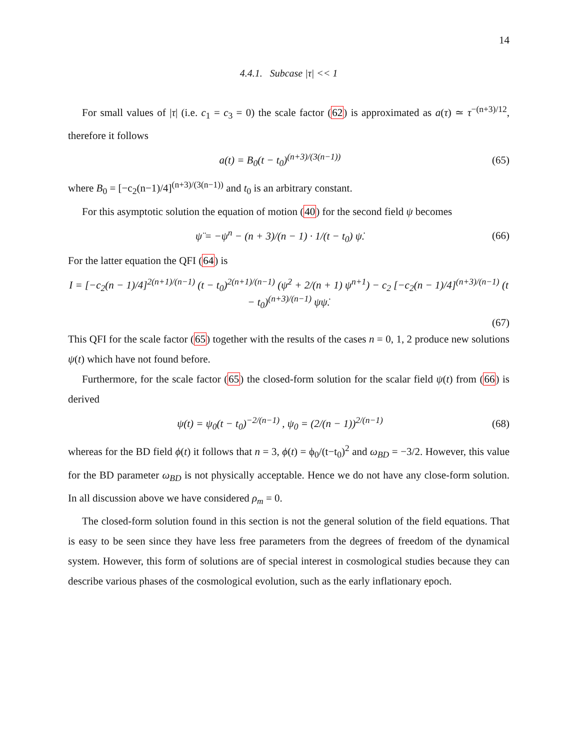14
4.4.1. Subcase |τ| << 1
For small values of |τ| (i.e. c<sub>1</sub> = c<sub>3</sub> = 0) the scale factor (62) is approximated as a(τ) ≃ τ<sup>−(n+3)/12</sup>, therefore it follows
a(t) = B<sub>0</sub>(t − t<sub>0</sub>)<sup>(n+3)/(3(n−1))</sup> (65)
where B<sub>0</sub> = [−c<sub>2</sub>(n−1)/4]<sup>(n+3)/(3(n−1))</sup> and t<sub>0</sub> is an arbitrary constant.
For this asymptotic solution the equation of motion (40) for the second field ψ becomes
ψ̈ = −ψ<sup>n</sup> − (n + 3)/(n − 1) · 1/(t − t<sub>0</sub>) ψ̇. (66)
For the latter equation the QFI (64) is
I = [−c<sub>2</sub>(n − 1)/4]<sup>2(n+1)/(n−1)</sup> (t − t<sub>0</sub>)<sup>2(n+1)/(n−1)</sup> (ψ̇<sup>2</sup> + 2/(n + 1) ψ<sup>n+1</sup>) − c<sub>2</sub> [−c<sub>2</sub>(n − 1)/4]<sup>(n+3)/(n−1)</sup> (t − t<sub>0</sub>)<sup>(n+3)/(n−1)</sup> ψψ̇.
(67)
This QFI for the scale factor (65) together with the results of the cases n = 0, 1, 2 produce new solutions ψ(t) which have not found before.
Furthermore, for the scale factor (65) the closed-form solution for the scalar field ψ(t) from (66) is derived
ψ(t) = ψ<sub>0</sub>(t − t<sub>0</sub>)<sup>−2/(n−1)</sup> , ψ<sub>0</sub> = (2/(n − 1))<sup>2/(n−1)</sup> (68)
whereas for the BD field ϕ(t) it follows that n = 3, ϕ(t) = ϕ<sub>0</sub>/(t−t<sub>0</sub>)<sup>2</sup> and ω<sub>BD</sub> = −3/2. However, this value for the BD parameter ω<sub>BD</sub> is not physically acceptable. Hence we do not have any close-form solution. In all discussion above we have considered ρ<sub>m</sub> = 0.
The closed-form solution found in this section is not the general solution of the field equations. That is easy to be seen since they have less free parameters from the degrees of freedom of the dynamical system. However, this form of solutions are of special interest in cosmological studies because they can describe various phases of the cosmological evolution, such as the early inflationary epoch.